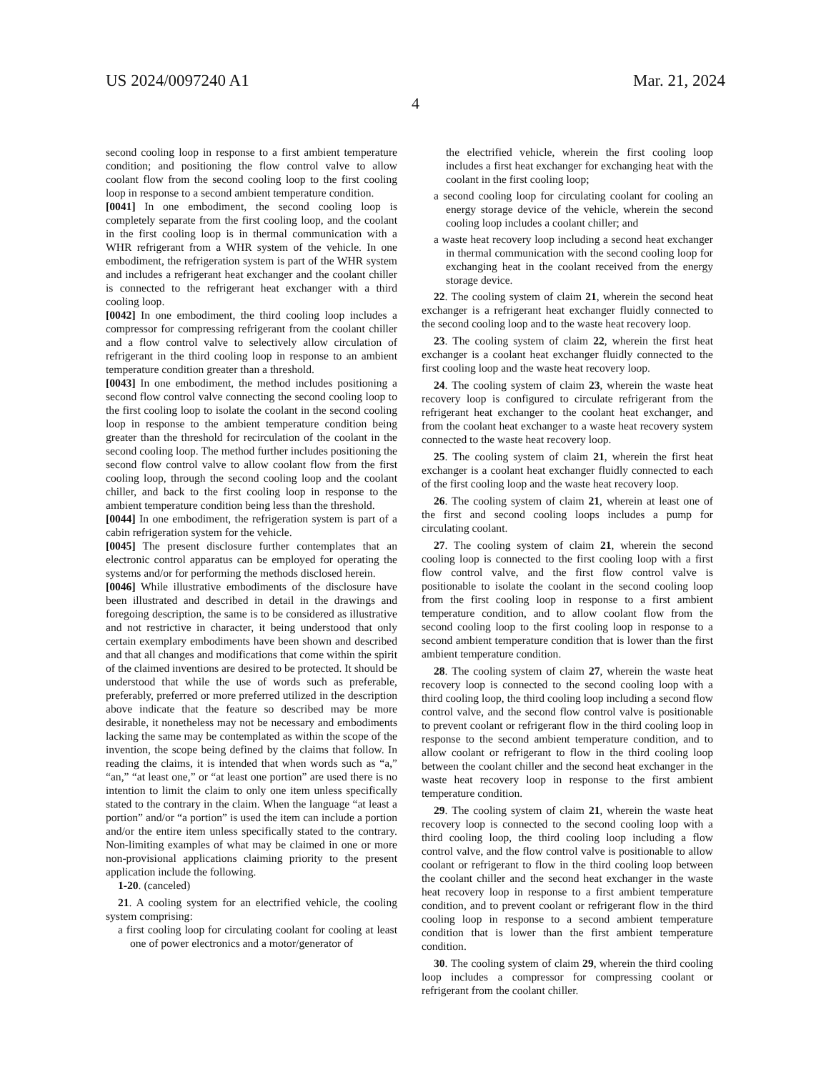US 2024/0097240 A1 Mar. 21, 2024
4
second cooling loop in response to a first ambient temperature condition; and positioning the flow control valve to allow coolant flow from the second cooling loop to the first cooling loop in response to a second ambient temperature condition.
[0041] In one embodiment, the second cooling loop is completely separate from the first cooling loop, and the coolant in the first cooling loop is in thermal communication with a WHR refrigerant from a WHR system of the vehicle. In one embodiment, the refrigeration system is part of the WHR system and includes a refrigerant heat exchanger and the coolant chiller is connected to the refrigerant heat exchanger with a third cooling loop.
[0042] In one embodiment, the third cooling loop includes a compressor for compressing refrigerant from the coolant chiller and a flow control valve to selectively allow circulation of refrigerant in the third cooling loop in response to an ambient temperature condition greater than a threshold.
[0043] In one embodiment, the method includes positioning a second flow control valve connecting the second cooling loop to the first cooling loop to isolate the coolant in the second cooling loop in response to the ambient temperature condition being greater than the threshold for recirculation of the coolant in the second cooling loop. The method further includes positioning the second flow control valve to allow coolant flow from the first cooling loop, through the second cooling loop and the coolant chiller, and back to the first cooling loop in response to the ambient temperature condition being less than the threshold.
[0044] In one embodiment, the refrigeration system is part of a cabin refrigeration system for the vehicle.
[0045] The present disclosure further contemplates that an electronic control apparatus can be employed for operating the systems and/or for performing the methods disclosed herein.
[0046] While illustrative embodiments of the disclosure have been illustrated and described in detail in the drawings and foregoing description, the same is to be considered as illustrative and not restrictive in character, it being understood that only certain exemplary embodiments have been shown and described and that all changes and modifications that come within the spirit of the claimed inventions are desired to be protected. It should be understood that while the use of words such as preferable, preferably, preferred or more preferred utilized in the description above indicate that the feature so described may be more desirable, it nonetheless may not be necessary and embodiments lacking the same may be contemplated as within the scope of the invention, the scope being defined by the claims that follow. In reading the claims, it is intended that when words such as “a,” “an,” “at least one,” or “at least one portion” are used there is no intention to limit the claim to only one item unless specifically stated to the contrary in the claim. When the language “at least a portion” and/or “a portion” is used the item can include a portion and/or the entire item unless specifically stated to the contrary. Non-limiting examples of what may be claimed in one or more non-provisional applications claiming priority to the present application include the following.
1-20. (canceled)
21. A cooling system for an electrified vehicle, the cooling system comprising:
a first cooling loop for circulating coolant for cooling at least one of power electronics and a motor/generator of
the electrified vehicle, wherein the first cooling loop includes a first heat exchanger for exchanging heat with the coolant in the first cooling loop;
a second cooling loop for circulating coolant for cooling an energy storage device of the vehicle, wherein the second cooling loop includes a coolant chiller; and
a waste heat recovery loop including a second heat exchanger in thermal communication with the second cooling loop for exchanging heat in the coolant received from the energy storage device.
22. The cooling system of claim 21, wherein the second heat exchanger is a refrigerant heat exchanger fluidly connected to the second cooling loop and to the waste heat recovery loop.
23. The cooling system of claim 22, wherein the first heat exchanger is a coolant heat exchanger fluidly connected to the first cooling loop and the waste heat recovery loop.
24. The cooling system of claim 23, wherein the waste heat recovery loop is configured to circulate refrigerant from the refrigerant heat exchanger to the coolant heat exchanger, and from the coolant heat exchanger to a waste heat recovery system connected to the waste heat recovery loop.
25. The cooling system of claim 21, wherein the first heat exchanger is a coolant heat exchanger fluidly connected to each of the first cooling loop and the waste heat recovery loop.
26. The cooling system of claim 21, wherein at least one of the first and second cooling loops includes a pump for circulating coolant.
27. The cooling system of claim 21, wherein the second cooling loop is connected to the first cooling loop with a first flow control valve, and the first flow control valve is positionable to isolate the coolant in the second cooling loop from the first cooling loop in response to a first ambient temperature condition, and to allow coolant flow from the second cooling loop to the first cooling loop in response to a second ambient temperature condition that is lower than the first ambient temperature condition.
28. The cooling system of claim 27, wherein the waste heat recovery loop is connected to the second cooling loop with a third cooling loop, the third cooling loop including a second flow control valve, and the second flow control valve is positionable to prevent coolant or refrigerant flow in the third cooling loop in response to the second ambient temperature condition, and to allow coolant or refrigerant to flow in the third cooling loop between the coolant chiller and the second heat exchanger in the waste heat recovery loop in response to the first ambient temperature condition.
29. The cooling system of claim 21, wherein the waste heat recovery loop is connected to the second cooling loop with a third cooling loop, the third cooling loop including a flow control valve, and the flow control valve is positionable to allow coolant or refrigerant to flow in the third cooling loop between the coolant chiller and the second heat exchanger in the waste heat recovery loop in response to a first ambient temperature condition, and to prevent coolant or refrigerant flow in the third cooling loop in response to a second ambient temperature condition that is lower than the first ambient temperature condition.
30. The cooling system of claim 29, wherein the third cooling loop includes a compressor for compressing coolant or refrigerant from the coolant chiller.